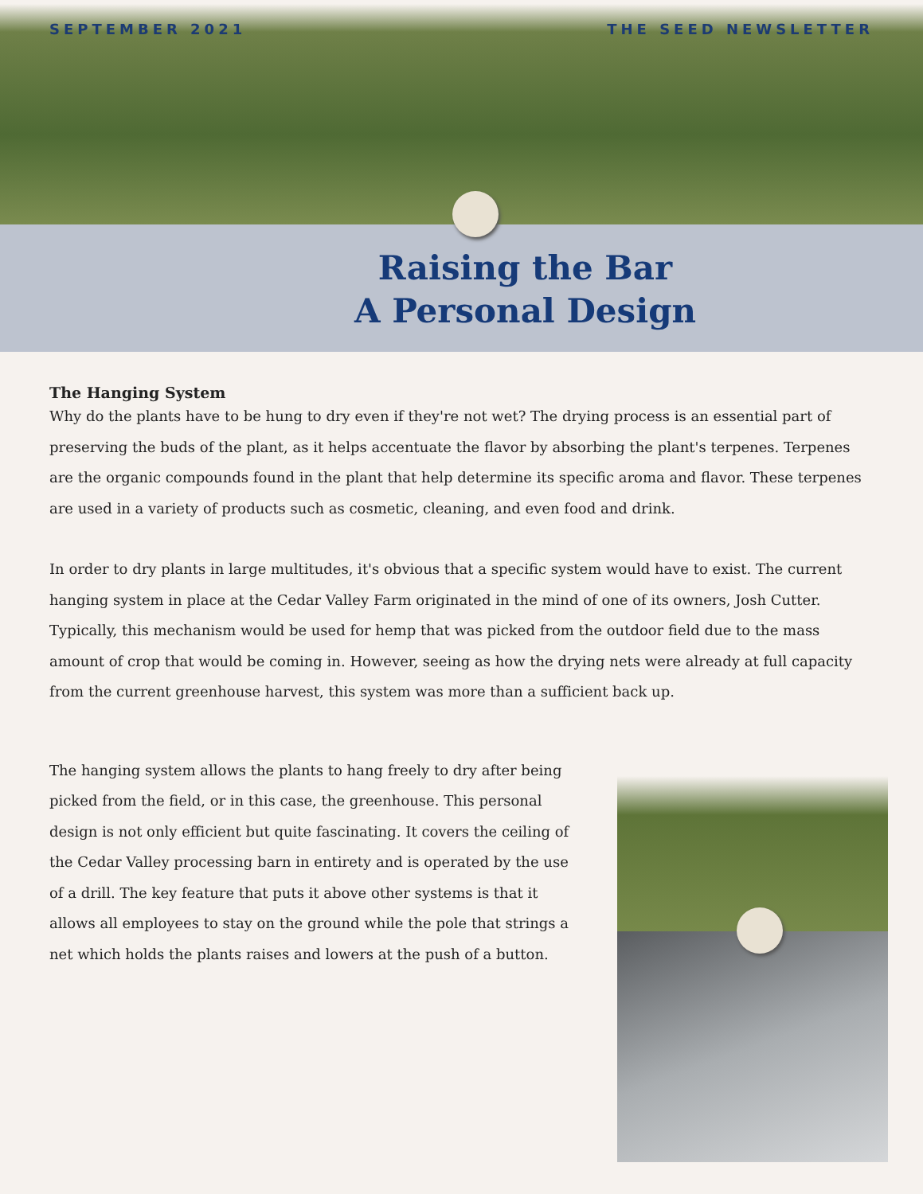SEPTEMBER 2021 THE SEED NEWSLETTER
Raising the Bar
A Personal Design
The Hanging System
Why do the plants have to be hung to dry even if they're not wet? The drying process is an essential part of preserving the buds of the plant, as it helps accentuate the flavor by absorbing the plant's terpenes. Terpenes are the organic compounds found in the plant that help determine its specific aroma and flavor. These terpenes are used in a variety of products such as cosmetic, cleaning, and even food and drink.
In order to dry plants in large multitudes, it's obvious that a specific system would have to exist. The current hanging system in place at the Cedar Valley Farm originated in the mind of one of its owners, Josh Cutter. Typically, this mechanism would be used for hemp that was picked from the outdoor field due to the mass amount of crop that would be coming in. However, seeing as how the drying nets were already at full capacity from the current greenhouse harvest, this system was more than a sufficient back up.
The hanging system allows the plants to hang freely to dry after being picked from the field, or in this case, the greenhouse. This personal design is not only efficient but quite fascinating. It covers the ceiling of the Cedar Valley processing barn in entirety and is operated by the use of a drill. The key feature that puts it above other systems is that it allows all employees to stay on the ground while the pole that strings a net which holds the plants raises and lowers at the push of a button.